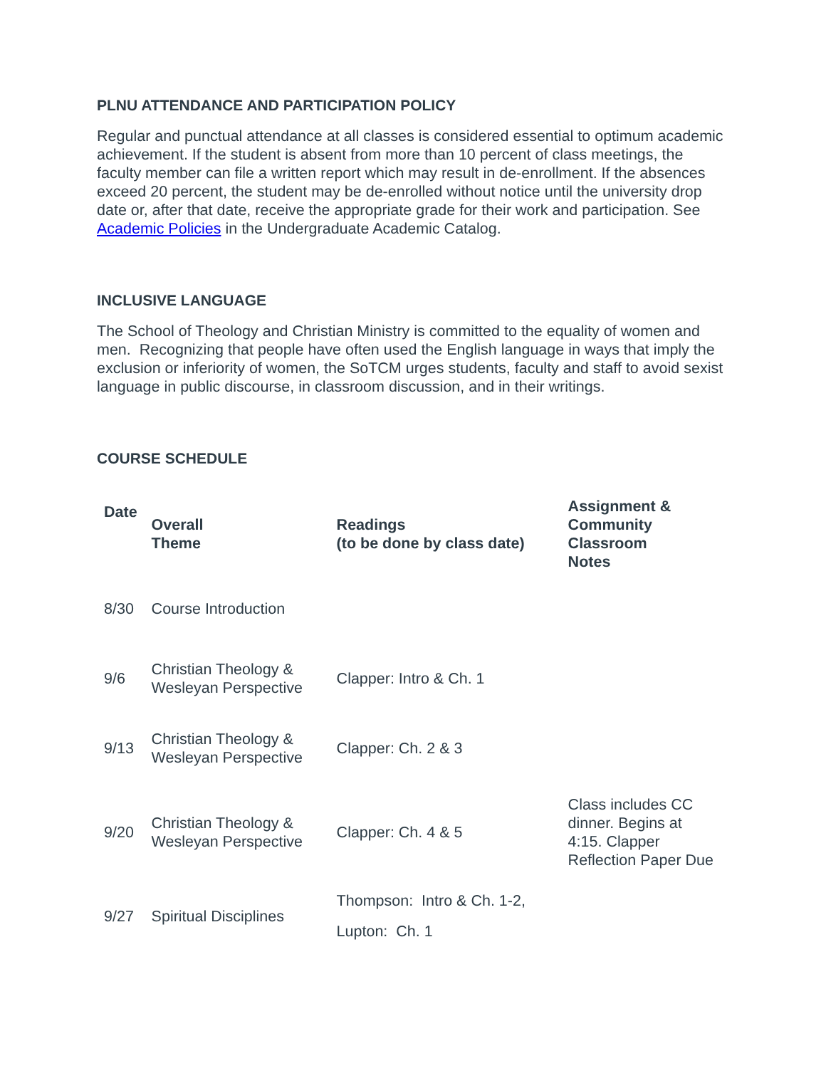PLNU ATTENDANCE AND PARTICIPATION POLICY
Regular and punctual attendance at all classes is considered essential to optimum academic achievement. If the student is absent from more than 10 percent of class meetings, the faculty member can file a written report which may result in de-enrollment. If the absences exceed 20 percent, the student may be de-enrolled without notice until the university drop date or, after that date, receive the appropriate grade for their work and participation. See Academic Policies in the Undergraduate Academic Catalog.
INCLUSIVE LANGUAGE
The School of Theology and Christian Ministry is committed to the equality of women and men. Recognizing that people have often used the English language in ways that imply the exclusion or inferiority of women, the SoTCM urges students, faculty and staff to avoid sexist language in public discourse, in classroom discussion, and in their writings.
COURSE SCHEDULE
| Date | Overall Theme | Readings (to be done by class date) | Assignment & Community Classroom Notes |
| --- | --- | --- | --- |
| 8/30 | Course Introduction | | |
| 9/6 | Christian Theology & Wesleyan Perspective | Clapper: Intro & Ch. 1 | |
| 9/13 | Christian Theology & Wesleyan Perspective | Clapper: Ch. 2 & 3 | |
| 9/20 | Christian Theology & Wesleyan Perspective | Clapper: Ch. 4 & 5 | Class includes CC dinner. Begins at 4:15. Clapper Reflection Paper Due |
| 9/27 | Spiritual Disciplines | Thompson: Intro & Ch. 1-2, Lupton: Ch. 1 | |